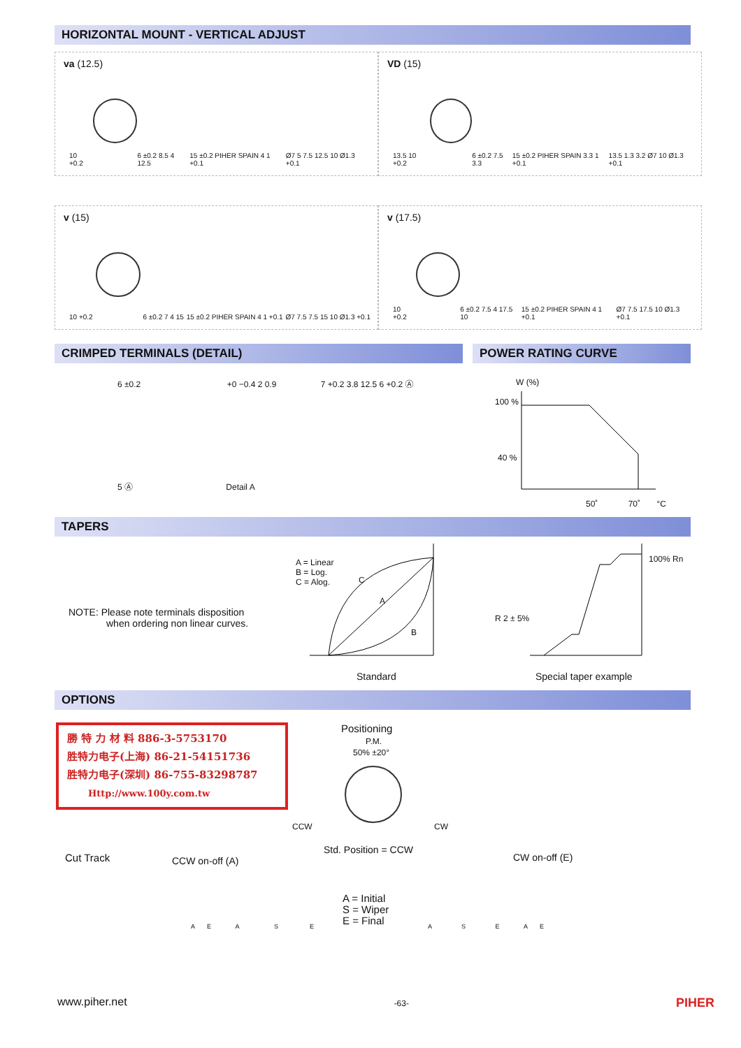HORIZONTAL MOUNT - VERTICAL ADJUST
va (12.5)
10 +0.2
6 ±0.2 8.5 4 12.5 15 ±0.2 PIHER SPAIN 4 1 +0.1 Ø7 5 7.5 12.5 10 Ø1.3 +0.1
VD (15)
13.5 10 +0.2
6 ±0.2 7.5 3.3 15 ±0.2 PIHER SPAIN 3.3 1 +0.1 13.5 1.3 3.2 Ø7 10 Ø1.3 +0.1
v (15)
10 +0.2
6 ±0.2 7 4 15 15 ±0.2 PIHER SPAIN 4 1 +0.1 Ø7 7.5 7.5 15 10 Ø1.3 +0.1
v (17.5)
10 +0.2
6 ±0.2 7.5 4 17.5 10 15 ±0.2 PIHER SPAIN 4 1 +0.1 Ø7 7.5 17.5 10 Ø1.3 +0.1
CRIMPED TERMINALS (DETAIL) POWER RATING CURVE
6 ±0.2 +0 −0.4 2 0.9 7 +0.2 3.8 12.5 6 +0.2 Ⓐ
5 Ⓐ Detail A
W (%)
100 %
40 %
50˚ 70˚ °C
TAPERS
A = Linear
B = Log.
C = Alog.
NOTE: Please note terminals disposition
when ordering non linear curves.
C
A
B
Standard
R 2 ± 5%
100% Rn
Special taper example
OPTIONS
勝 特 力 材 料 886-3-5753170
胜特力电子(上海) 86-21-54151736
胜特力电子(深圳) 86-755-83298787
Http://www.100y.com.tw
Positioning
P.M.
50% ±20°
CCW CW
Std. Position = CCW
Cut Track CCW on-off (A) CW on-off (E)
A E A S E
A = Initial
S = Wiper
E = Final
A S E A E
www.piher.net -63- PIHER